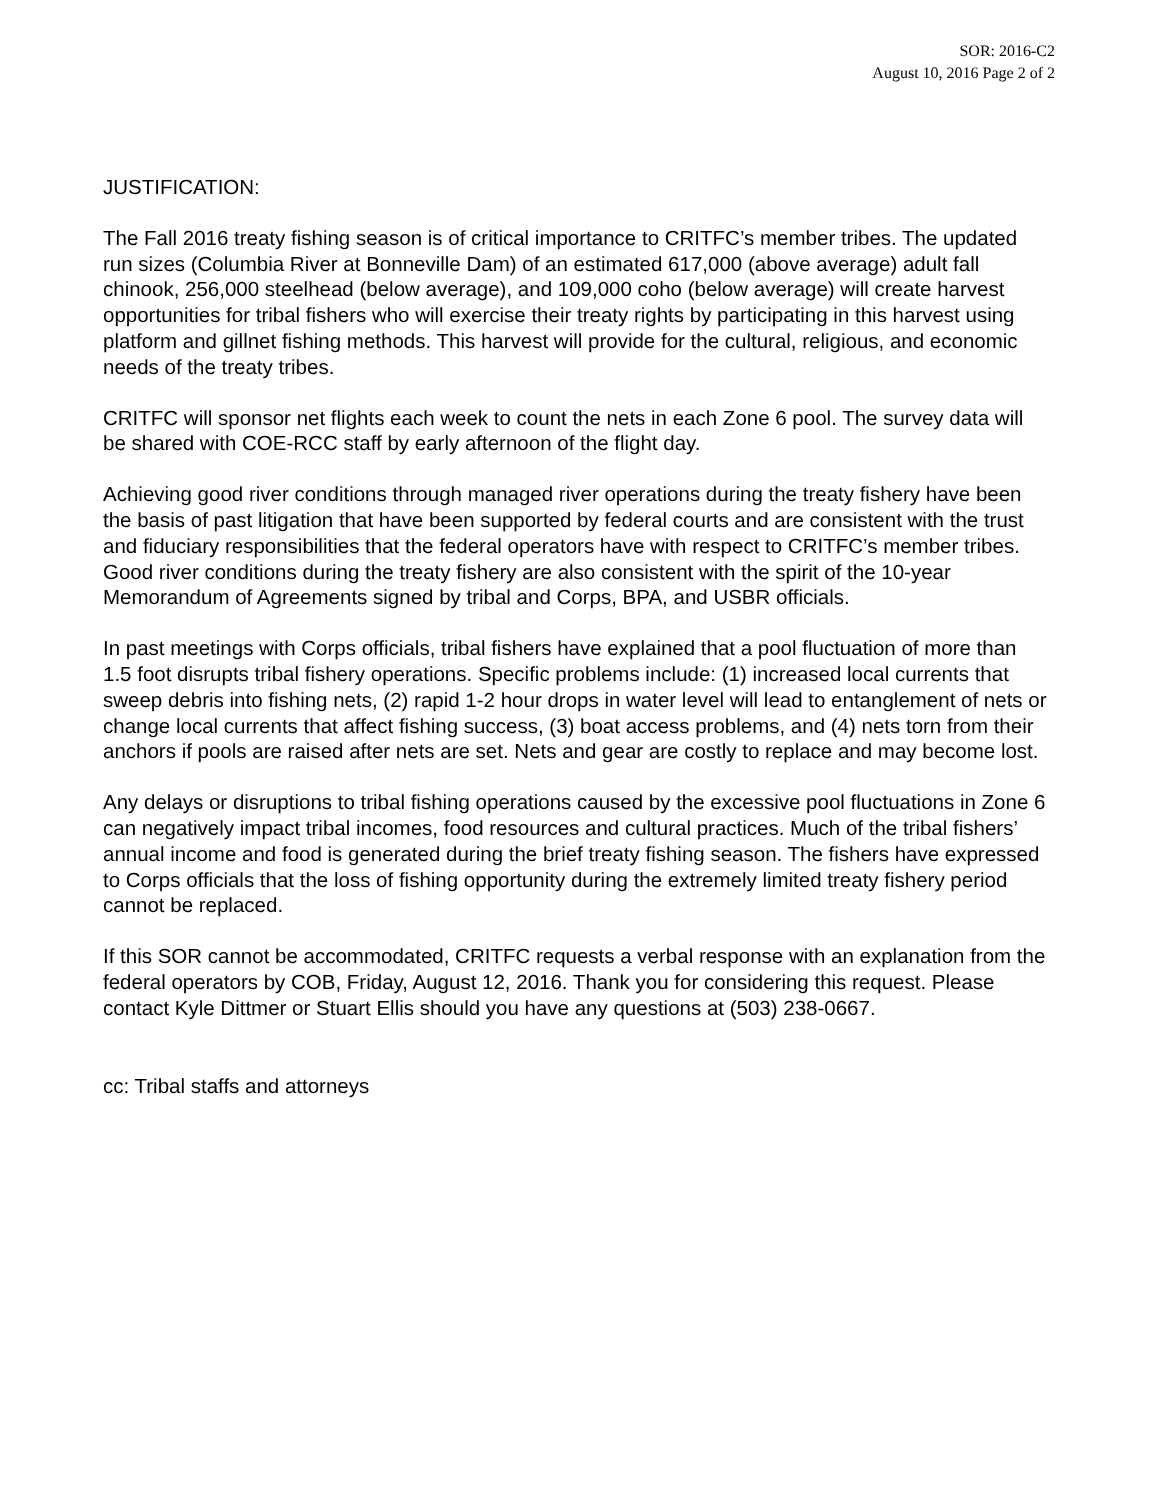SOR: 2016-C2
August 10, 2016 Page 2 of 2
JUSTIFICATION:
The Fall 2016 treaty fishing season is of critical importance to CRITFC’s member tribes. The updated run sizes (Columbia River at Bonneville Dam) of an estimated 617,000 (above average) adult fall chinook, 256,000 steelhead (below average), and 109,000 coho (below average) will create harvest opportunities for tribal fishers who will exercise their treaty rights by participating in this harvest using platform and gillnet fishing methods. This harvest will provide for the cultural, religious, and economic needs of the treaty tribes.
CRITFC will sponsor net flights each week to count the nets in each Zone 6 pool. The survey data will be shared with COE-RCC staff by early afternoon of the flight day.
Achieving good river conditions through managed river operations during the treaty fishery have been the basis of past litigation that have been supported by federal courts and are consistent with the trust and fiduciary responsibilities that the federal operators have with respect to CRITFC’s member tribes. Good river conditions during the treaty fishery are also consistent with the spirit of the 10-year Memorandum of Agreements signed by tribal and Corps, BPA, and USBR officials.
In past meetings with Corps officials, tribal fishers have explained that a pool fluctuation of more than 1.5 foot disrupts tribal fishery operations. Specific problems include: (1) increased local currents that sweep debris into fishing nets, (2) rapid 1-2 hour drops in water level will lead to entanglement of nets or change local currents that affect fishing success, (3) boat access problems, and (4) nets torn from their anchors if pools are raised after nets are set. Nets and gear are costly to replace and may become lost.
Any delays or disruptions to tribal fishing operations caused by the excessive pool fluctuations in Zone 6 can negatively impact tribal incomes, food resources and cultural practices. Much of the tribal fishers’ annual income and food is generated during the brief treaty fishing season. The fishers have expressed to Corps officials that the loss of fishing opportunity during the extremely limited treaty fishery period cannot be replaced.
If this SOR cannot be accommodated, CRITFC requests a verbal response with an explanation from the federal operators by COB, Friday, August 12, 2016. Thank you for considering this request. Please contact Kyle Dittmer or Stuart Ellis should you have any questions at (503) 238-0667.
cc: Tribal staffs and attorneys